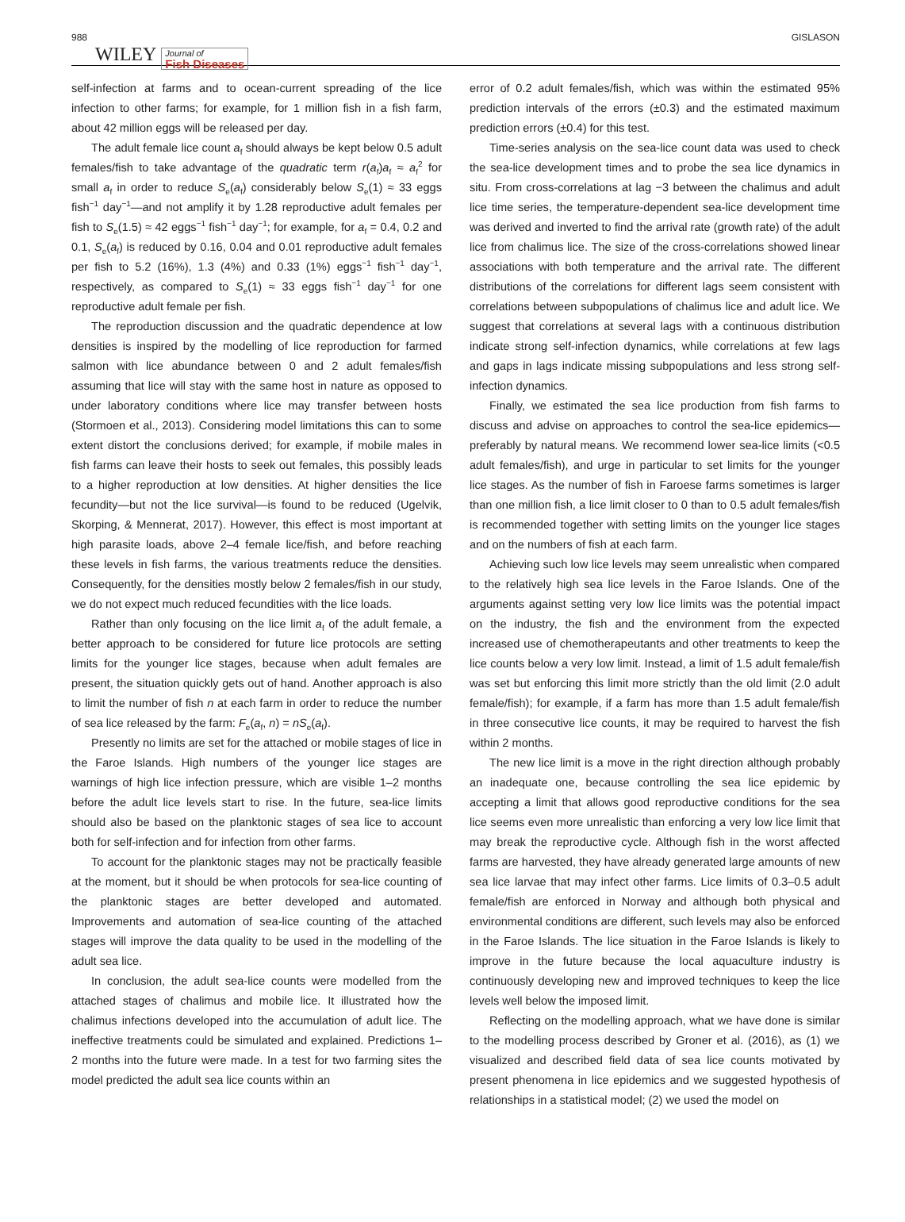988 WILEY Journal of
Fish Diseases GISLASON
self-infection at farms and to ocean-current spreading of the lice infection to other farms; for example, for 1 million fish in a fish farm, about 42 million eggs will be released per day.
The adult female lice count a<sub>f</sub> should always be kept below 0.5 adult females/fish to take advantage of the quadratic term r(a<sub>f</sub>)a<sub>f</sub> ≈ a<sub>f</sub><sup>2</sup> for small a<sub>f</sub> in order to reduce S<sub>e</sub>(a<sub>f</sub>) considerably below S<sub>e</sub>(1) ≈ 33 eggs fish<sup>−1</sup> day<sup>−1</sup>—and not amplify it by 1.28 reproductive adult females per fish to S<sub>e</sub>(1.5) ≈ 42 eggs<sup>−1</sup> fish<sup>−1</sup> day<sup>−1</sup>; for example, for a<sub>f</sub> = 0.4, 0.2 and 0.1, S<sub>e</sub>(a<sub>f</sub>) is reduced by 0.16, 0.04 and 0.01 reproductive adult females per fish to 5.2 (16%), 1.3 (4%) and 0.33 (1%) eggs<sup>−1</sup> fish<sup>−1</sup> day<sup>−1</sup>, respectively, as compared to S<sub>e</sub>(1) ≈ 33 eggs fish<sup>−1</sup> day<sup>−1</sup> for one reproductive adult female per fish.
The reproduction discussion and the quadratic dependence at low densities is inspired by the modelling of lice reproduction for farmed salmon with lice abundance between 0 and 2 adult females/fish assuming that lice will stay with the same host in nature as opposed to under laboratory conditions where lice may transfer between hosts (Stormoen et al., 2013). Considering model limitations this can to some extent distort the conclusions derived; for example, if mobile males in fish farms can leave their hosts to seek out females, this possibly leads to a higher reproduction at low densities. At higher densities the lice fecundity—but not the lice survival—is found to be reduced (Ugelvik, Skorping, & Mennerat, 2017). However, this effect is most important at high parasite loads, above 2–4 female lice/fish, and before reaching these levels in fish farms, the various treatments reduce the densities. Consequently, for the densities mostly below 2 females/fish in our study, we do not expect much reduced fecundities with the lice loads.
Rather than only focusing on the lice limit a<sub>f</sub> of the adult female, a better approach to be considered for future lice protocols are setting limits for the younger lice stages, because when adult females are present, the situation quickly gets out of hand. Another approach is also to limit the number of fish n at each farm in order to reduce the number of sea lice released by the farm: F<sub>e</sub>(a<sub>f</sub>, n) = nS<sub>e</sub>(a<sub>f</sub>).
Presently no limits are set for the attached or mobile stages of lice in the Faroe Islands. High numbers of the younger lice stages are warnings of high lice infection pressure, which are visible 1–2 months before the adult lice levels start to rise. In the future, sea-lice limits should also be based on the planktonic stages of sea lice to account both for self-infection and for infection from other farms.
To account for the planktonic stages may not be practically feasible at the moment, but it should be when protocols for sea-lice counting of the planktonic stages are better developed and automated. Improvements and automation of sea-lice counting of the attached stages will improve the data quality to be used in the modelling of the adult sea lice.
In conclusion, the adult sea-lice counts were modelled from the attached stages of chalimus and mobile lice. It illustrated how the chalimus infections developed into the accumulation of adult lice. The ineffective treatments could be simulated and explained. Predictions 1–2 months into the future were made. In a test for two farming sites the model predicted the adult sea lice counts within an
error of 0.2 adult females/fish, which was within the estimated 95% prediction intervals of the errors (±0.3) and the estimated maximum prediction errors (±0.4) for this test.
Time-series analysis on the sea-lice count data was used to check the sea-lice development times and to probe the sea lice dynamics in situ. From cross-correlations at lag −3 between the chalimus and adult lice time series, the temperature-dependent sea-lice development time was derived and inverted to find the arrival rate (growth rate) of the adult lice from chalimus lice. The size of the cross-correlations showed linear associations with both temperature and the arrival rate. The different distributions of the correlations for different lags seem consistent with correlations between subpopulations of chalimus lice and adult lice. We suggest that correlations at several lags with a continuous distribution indicate strong self-infection dynamics, while correlations at few lags and gaps in lags indicate missing subpopulations and less strong self-infection dynamics.
Finally, we estimated the sea lice production from fish farms to discuss and advise on approaches to control the sea-lice epidemics—preferably by natural means. We recommend lower sea-lice limits (<0.5 adult females/fish), and urge in particular to set limits for the younger lice stages. As the number of fish in Faroese farms sometimes is larger than one million fish, a lice limit closer to 0 than to 0.5 adult females/fish is recommended together with setting limits on the younger lice stages and on the numbers of fish at each farm.
Achieving such low lice levels may seem unrealistic when compared to the relatively high sea lice levels in the Faroe Islands. One of the arguments against setting very low lice limits was the potential impact on the industry, the fish and the environment from the expected increased use of chemotherapeutants and other treatments to keep the lice counts below a very low limit. Instead, a limit of 1.5 adult female/fish was set but enforcing this limit more strictly than the old limit (2.0 adult female/fish); for example, if a farm has more than 1.5 adult female/fish in three consecutive lice counts, it may be required to harvest the fish within 2 months.
The new lice limit is a move in the right direction although probably an inadequate one, because controlling the sea lice epidemic by accepting a limit that allows good reproductive conditions for the sea lice seems even more unrealistic than enforcing a very low lice limit that may break the reproductive cycle. Although fish in the worst affected farms are harvested, they have already generated large amounts of new sea lice larvae that may infect other farms. Lice limits of 0.3–0.5 adult female/fish are enforced in Norway and although both physical and environmental conditions are different, such levels may also be enforced in the Faroe Islands. The lice situation in the Faroe Islands is likely to improve in the future because the local aquaculture industry is continuously developing new and improved techniques to keep the lice levels well below the imposed limit.
Reflecting on the modelling approach, what we have done is similar to the modelling process described by Groner et al. (2016), as (1) we visualized and described field data of sea lice counts motivated by present phenomena in lice epidemics and we suggested hypothesis of relationships in a statistical model; (2) we used the model on